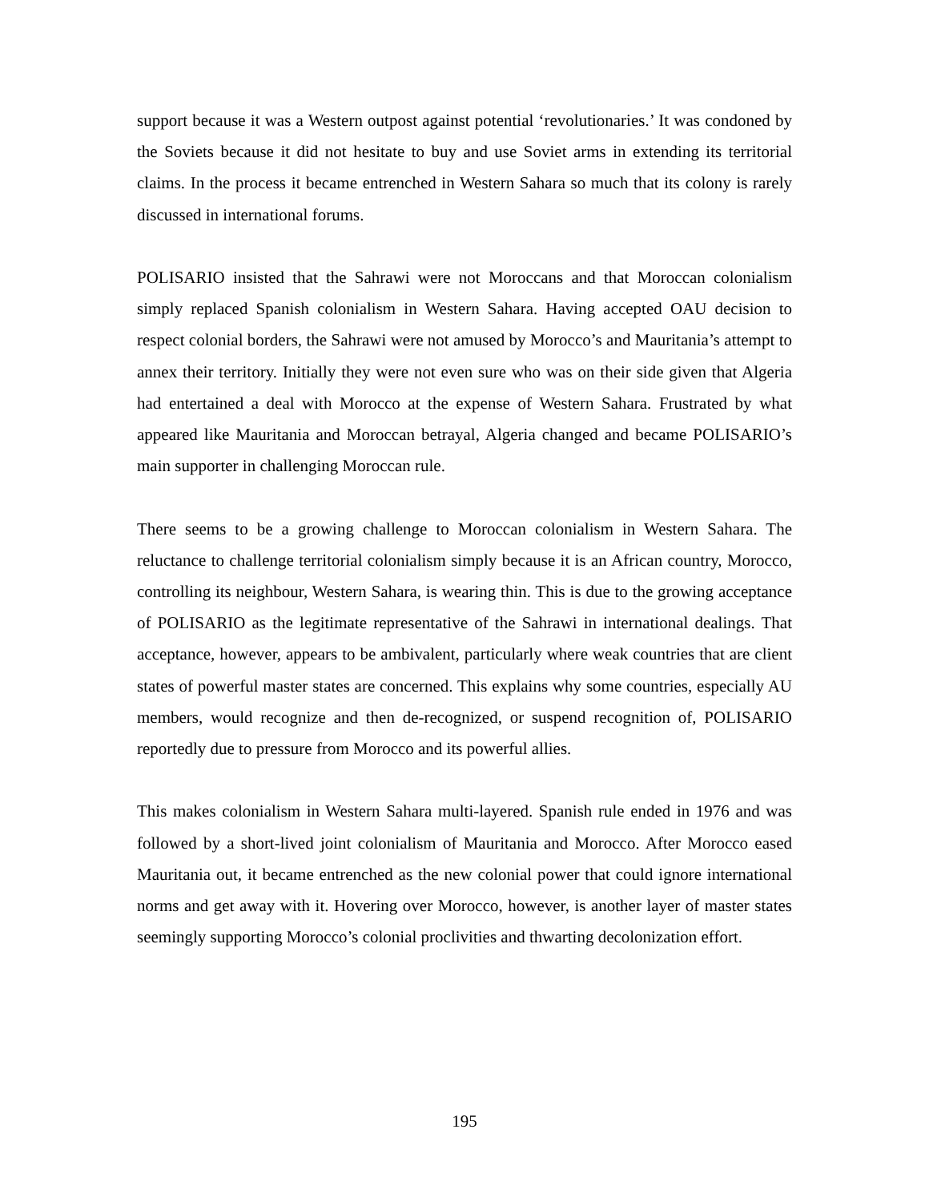support because it was a Western outpost against potential ‘revolutionaries.’ It was condoned by the Soviets because it did not hesitate to buy and use Soviet arms in extending its territorial claims. In the process it became entrenched in Western Sahara so much that its colony is rarely discussed in international forums.
POLISARIO insisted that the Sahrawi were not Moroccans and that Moroccan colonialism simply replaced Spanish colonialism in Western Sahara. Having accepted OAU decision to respect colonial borders, the Sahrawi were not amused by Morocco’s and Mauritania’s attempt to annex their territory. Initially they were not even sure who was on their side given that Algeria had entertained a deal with Morocco at the expense of Western Sahara. Frustrated by what appeared like Mauritania and Moroccan betrayal, Algeria changed and became POLISARIO’s main supporter in challenging Moroccan rule.
There seems to be a growing challenge to Moroccan colonialism in Western Sahara. The reluctance to challenge territorial colonialism simply because it is an African country, Morocco, controlling its neighbour, Western Sahara, is wearing thin. This is due to the growing acceptance of POLISARIO as the legitimate representative of the Sahrawi in international dealings. That acceptance, however, appears to be ambivalent, particularly where weak countries that are client states of powerful master states are concerned. This explains why some countries, especially AU members, would recognize and then de-recognized, or suspend recognition of, POLISARIO reportedly due to pressure from Morocco and its powerful allies.
This makes colonialism in Western Sahara multi-layered. Spanish rule ended in 1976 and was followed by a short-lived joint colonialism of Mauritania and Morocco. After Morocco eased Mauritania out, it became entrenched as the new colonial power that could ignore international norms and get away with it. Hovering over Morocco, however, is another layer of master states seemingly supporting Morocco’s colonial proclivities and thwarting decolonization effort.
195